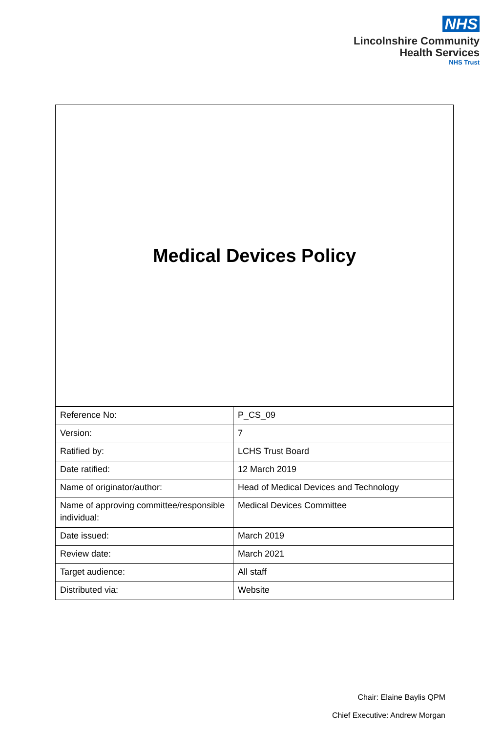NHS
Lincolnshire Community
Health Services
NHS Trust
Medical Devices Policy
| Reference No: | P_CS_09 |
| Version: | 7 |
| Ratified by: | LCHS Trust Board |
| Date ratified: | 12 March 2019 |
| Name of originator/author: | Head of Medical Devices and Technology |
| Name of approving committee/responsible individual: | Medical Devices Committee |
| Date issued: | March 2019 |
| Review date: | March 2021 |
| Target audience: | All staff |
| Distributed via: | Website |
Chair: Elaine Baylis QPM
Chief Executive: Andrew Morgan